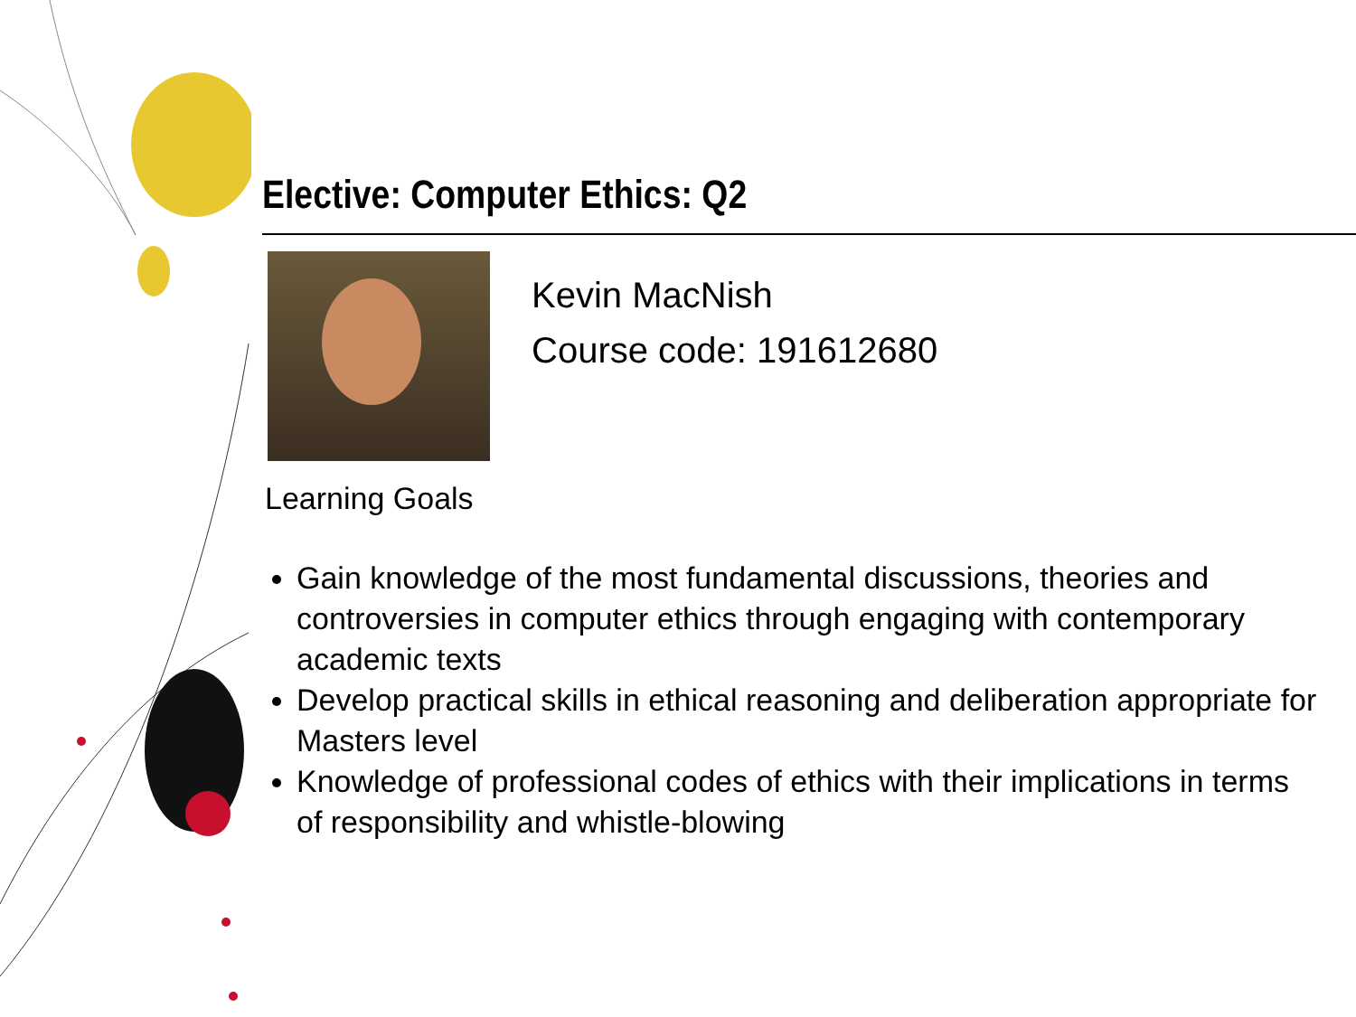Elective: Computer Ethics: Q2
Kevin MacNish
Course code: 191612680
Learning Goals
Gain knowledge of the most fundamental discussions, theories and controversies in computer ethics through engaging with contemporary academic texts
Develop practical skills in ethical reasoning and deliberation appropriate for Masters level
Knowledge of professional codes of ethics with their implications in terms of responsibility and whistle-blowing